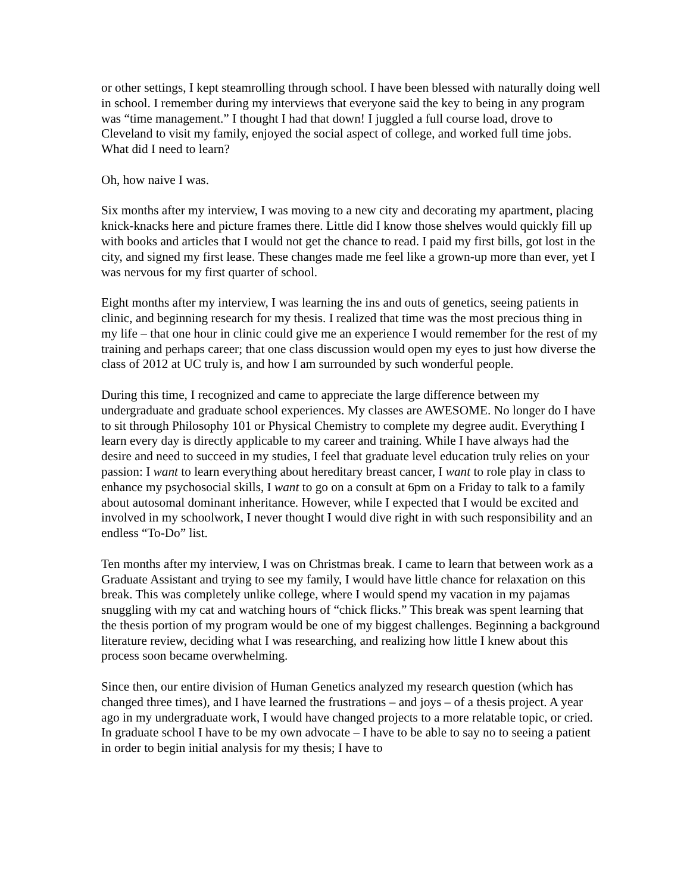or other settings, I kept steamrolling through school. I have been blessed with naturally doing well in school. I remember during my interviews that everyone said the key to being in any program was “time management.” I thought I had that down! I juggled a full course load, drove to Cleveland to visit my family, enjoyed the social aspect of college, and worked full time jobs. What did I need to learn?
Oh, how naive I was.
Six months after my interview, I was moving to a new city and decorating my apartment, placing knick-knacks here and picture frames there. Little did I know those shelves would quickly fill up with books and articles that I would not get the chance to read. I paid my first bills, got lost in the city, and signed my first lease. These changes made me feel like a grown-up more than ever, yet I was nervous for my first quarter of school.
Eight months after my interview, I was learning the ins and outs of genetics, seeing patients in clinic, and beginning research for my thesis. I realized that time was the most precious thing in my life – that one hour in clinic could give me an experience I would remember for the rest of my training and perhaps career; that one class discussion would open my eyes to just how diverse the class of 2012 at UC truly is, and how I am surrounded by such wonderful people.
During this time, I recognized and came to appreciate the large difference between my undergraduate and graduate school experiences. My classes are AWESOME. No longer do I have to sit through Philosophy 101 or Physical Chemistry to complete my degree audit. Everything I learn every day is directly applicable to my career and training. While I have always had the desire and need to succeed in my studies, I feel that graduate level education truly relies on your passion: I want to learn everything about hereditary breast cancer, I want to role play in class to enhance my psychosocial skills, I want to go on a consult at 6pm on a Friday to talk to a family about autosomal dominant inheritance. However, while I expected that I would be excited and involved in my schoolwork, I never thought I would dive right in with such responsibility and an endless “To-Do” list.
Ten months after my interview, I was on Christmas break. I came to learn that between work as a Graduate Assistant and trying to see my family, I would have little chance for relaxation on this break. This was completely unlike college, where I would spend my vacation in my pajamas snuggling with my cat and watching hours of “chick flicks.” This break was spent learning that the thesis portion of my program would be one of my biggest challenges. Beginning a background literature review, deciding what I was researching, and realizing how little I knew about this process soon became overwhelming.
Since then, our entire division of Human Genetics analyzed my research question (which has changed three times), and I have learned the frustrations – and joys – of a thesis project. A year ago in my undergraduate work, I would have changed projects to a more relatable topic, or cried. In graduate school I have to be my own advocate – I have to be able to say no to seeing a patient in order to begin initial analysis for my thesis; I have to